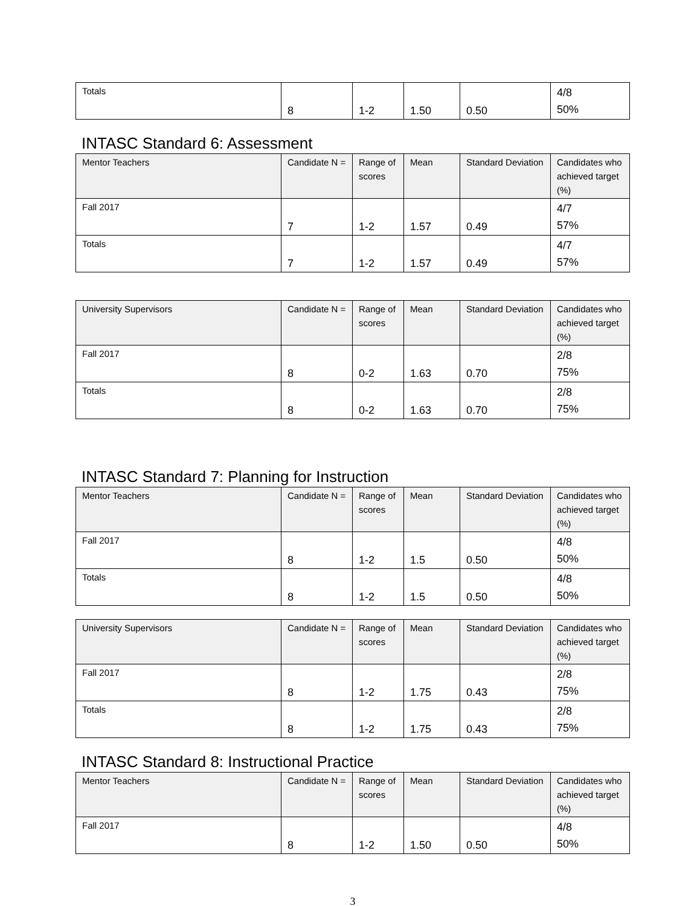| Totals | 8 | 1-2 | 1.50 | 0.50 | 4/8 50% |
INTASC Standard 6: Assessment
| Mentor Teachers | Candidate N = | Range of scores | Mean | Standard Deviation | Candidates who achieved target (%) |
| --- | --- | --- | --- | --- | --- |
| Fall 2017 | 7 | 1-2 | 1.57 | 0.49 | 4/7 57% |
| Totals | 7 | 1-2 | 1.57 | 0.49 | 4/7 57% |
| University Supervisors | Candidate N = | Range of scores | Mean | Standard Deviation | Candidates who achieved target (%) |
| --- | --- | --- | --- | --- | --- |
| Fall 2017 | 8 | 0-2 | 1.63 | 0.70 | 2/8 75% |
| Totals | 8 | 0-2 | 1.63 | 0.70 | 2/8 75% |
INTASC Standard 7: Planning for Instruction
| Mentor Teachers | Candidate N = | Range of scores | Mean | Standard Deviation | Candidates who achieved target (%) |
| --- | --- | --- | --- | --- | --- |
| Fall 2017 | 8 | 1-2 | 1.5 | 0.50 | 4/8 50% |
| Totals | 8 | 1-2 | 1.5 | 0.50 | 4/8 50% |
| University Supervisors | Candidate N = | Range of scores | Mean | Standard Deviation | Candidates who achieved target (%) |
| --- | --- | --- | --- | --- | --- |
| Fall 2017 | 8 | 1-2 | 1.75 | 0.43 | 2/8 75% |
| Totals | 8 | 1-2 | 1.75 | 0.43 | 2/8 75% |
INTASC Standard 8: Instructional Practice
| Mentor Teachers | Candidate N = | Range of scores | Mean | Standard Deviation | Candidates who achieved target (%) |
| --- | --- | --- | --- | --- | --- |
| Fall 2017 | 8 | 1-2 | 1.50 | 0.50 | 4/8 50% |
3